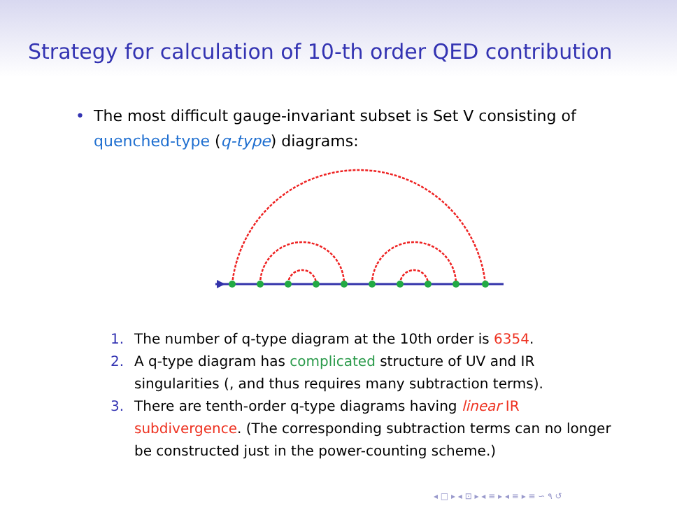Strategy for calculation of 10-th order QED contribution
•
The most difficult gauge-invariant subset is Set V consisting of quenched-type (q-type) diagrams:
1. The number of q-type diagram at the 10th order is 6354.
2. A q-type diagram has complicated structure of UV and IR singularities (, and thus requires many subtraction terms).
3. There are tenth-order q-type diagrams having linear IR subdivergence. (The corresponding subtraction terms can no longer be constructed just in the power-counting scheme.)
◂ □ ▸ ◂ ⊡ ▸ ◂ ≡ ▸ ◂ ≡ ▸ ≡ ∽ ۹ ↺